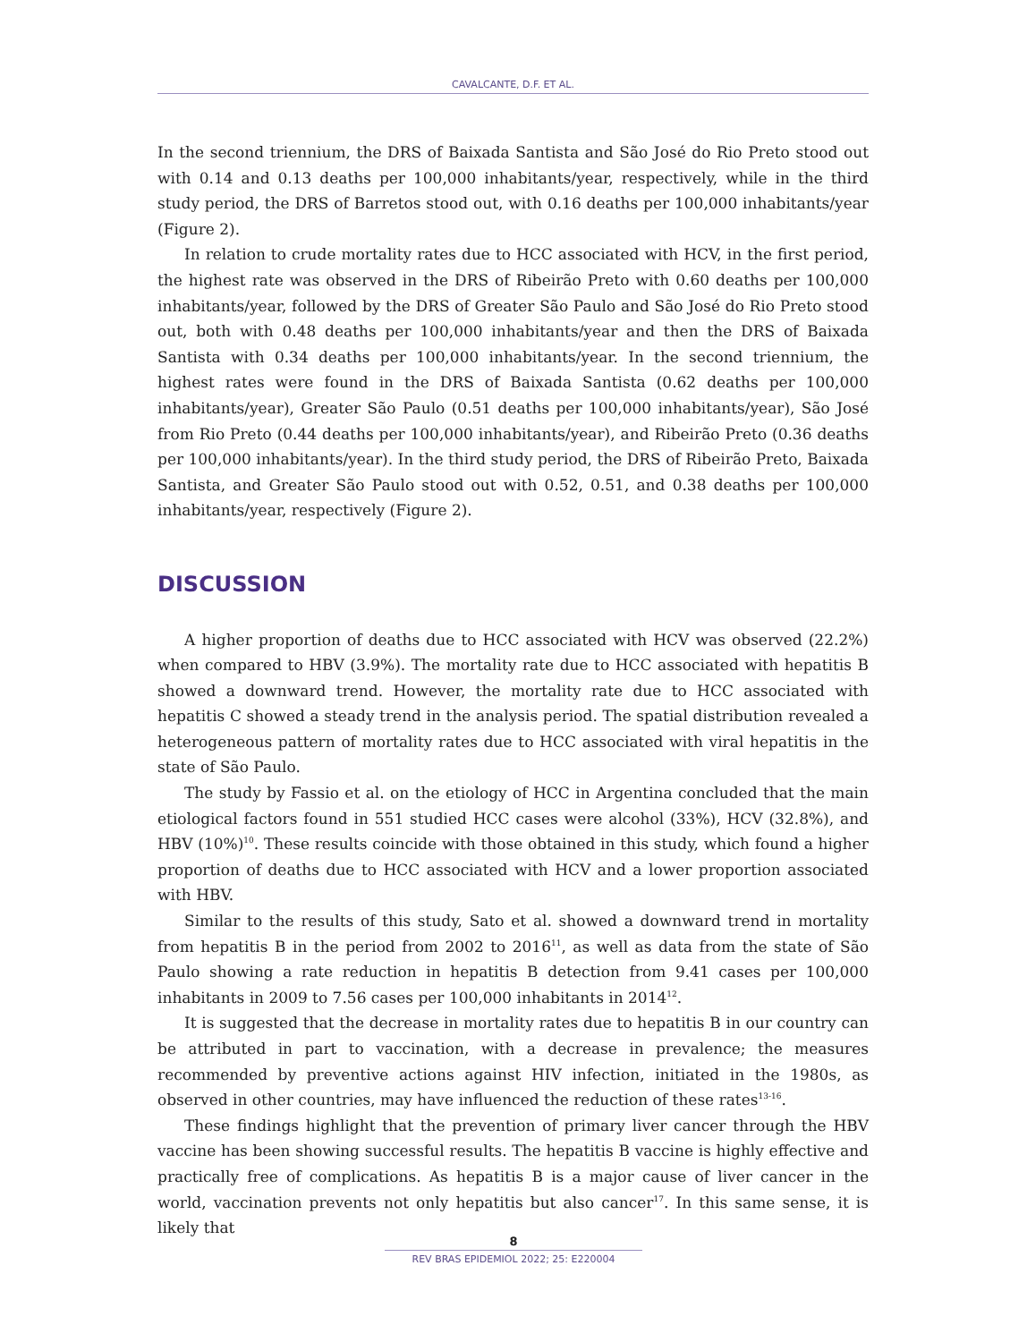CAVALCANTE, D.F. ET AL.
In the second triennium, the DRS of Baixada Santista and São José do Rio Preto stood out with 0.14 and 0.13 deaths per 100,000 inhabitants/year, respectively, while in the third study period, the DRS of Barretos stood out, with 0.16 deaths per 100,000 inhabitants/year (Figure 2).
In relation to crude mortality rates due to HCC associated with HCV, in the first period, the highest rate was observed in the DRS of Ribeirão Preto with 0.60 deaths per 100,000 inhabitants/year, followed by the DRS of Greater São Paulo and São José do Rio Preto stood out, both with 0.48 deaths per 100,000 inhabitants/year and then the DRS of Baixada Santista with 0.34 deaths per 100,000 inhabitants/year. In the second triennium, the highest rates were found in the DRS of Baixada Santista (0.62 deaths per 100,000 inhabitants/year), Greater São Paulo (0.51 deaths per 100,000 inhabitants/year), São José from Rio Preto (0.44 deaths per 100,000 inhabitants/year), and Ribeirão Preto (0.36 deaths per 100,000 inhabitants/year). In the third study period, the DRS of Ribeirão Preto, Baixada Santista, and Greater São Paulo stood out with 0.52, 0.51, and 0.38 deaths per 100,000 inhabitants/year, respectively (Figure 2).
DISCUSSION
A higher proportion of deaths due to HCC associated with HCV was observed (22.2%) when compared to HBV (3.9%). The mortality rate due to HCC associated with hepatitis B showed a downward trend. However, the mortality rate due to HCC associated with hepatitis C showed a steady trend in the analysis period. The spatial distribution revealed a heterogeneous pattern of mortality rates due to HCC associated with viral hepatitis in the state of São Paulo.
The study by Fassio et al. on the etiology of HCC in Argentina concluded that the main etiological factors found in 551 studied HCC cases were alcohol (33%), HCV (32.8%), and HBV (10%)<sup>10</sup>. These results coincide with those obtained in this study, which found a higher proportion of deaths due to HCC associated with HCV and a lower proportion associated with HBV.
Similar to the results of this study, Sato et al. showed a downward trend in mortality from hepatitis B in the period from 2002 to 2016<sup>11</sup>, as well as data from the state of São Paulo showing a rate reduction in hepatitis B detection from 9.41 cases per 100,000 inhabitants in 2009 to 7.56 cases per 100,000 inhabitants in 2014<sup>12</sup>.
It is suggested that the decrease in mortality rates due to hepatitis B in our country can be attributed in part to vaccination, with a decrease in prevalence; the measures recommended by preventive actions against HIV infection, initiated in the 1980s, as observed in other countries, may have influenced the reduction of these rates<sup>13-16</sup>.
These findings highlight that the prevention of primary liver cancer through the HBV vaccine has been showing successful results. The hepatitis B vaccine is highly effective and practically free of complications. As hepatitis B is a major cause of liver cancer in the world, vaccination prevents not only hepatitis but also cancer<sup>17</sup>. In this same sense, it is likely that
8
REV BRAS EPIDEMIOL 2022; 25: E220004